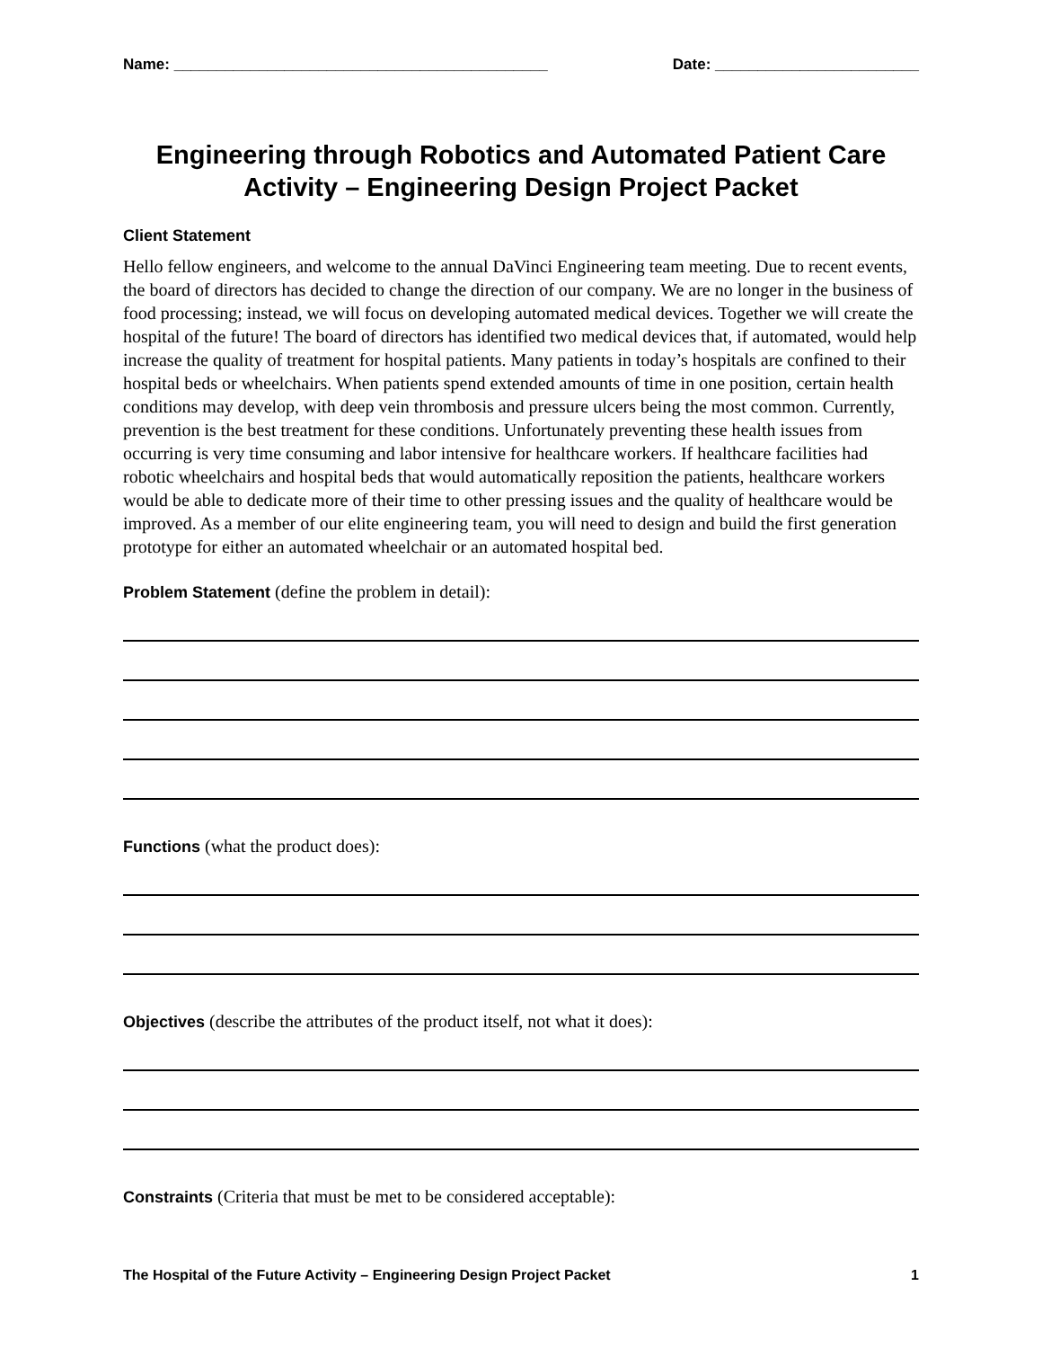Name: ____________________________________________ Date: ________________________
Engineering through Robotics and Automated Patient Care Activity – Engineering Design Project Packet
Client Statement
Hello fellow engineers, and welcome to the annual DaVinci Engineering team meeting. Due to recent events, the board of directors has decided to change the direction of our company. We are no longer in the business of food processing; instead, we will focus on developing automated medical devices. Together we will create the hospital of the future! The board of directors has identified two medical devices that, if automated, would help increase the quality of treatment for hospital patients. Many patients in today’s hospitals are confined to their hospital beds or wheelchairs. When patients spend extended amounts of time in one position, certain health conditions may develop, with deep vein thrombosis and pressure ulcers being the most common. Currently, prevention is the best treatment for these conditions. Unfortunately preventing these health issues from occurring is very time consuming and labor intensive for healthcare workers. If healthcare facilities had robotic wheelchairs and hospital beds that would automatically reposition the patients, healthcare workers would be able to dedicate more of their time to other pressing issues and the quality of healthcare would be improved. As a member of our elite engineering team, you will need to design and build the first generation prototype for either an automated wheelchair or an automated hospital bed.
Problem Statement (define the problem in detail):
Functions (what the product does):
Objectives (describe the attributes of the product itself, not what it does):
Constraints (Criteria that must be met to be considered acceptable):
The Hospital of the Future Activity – Engineering Design Project Packet 1